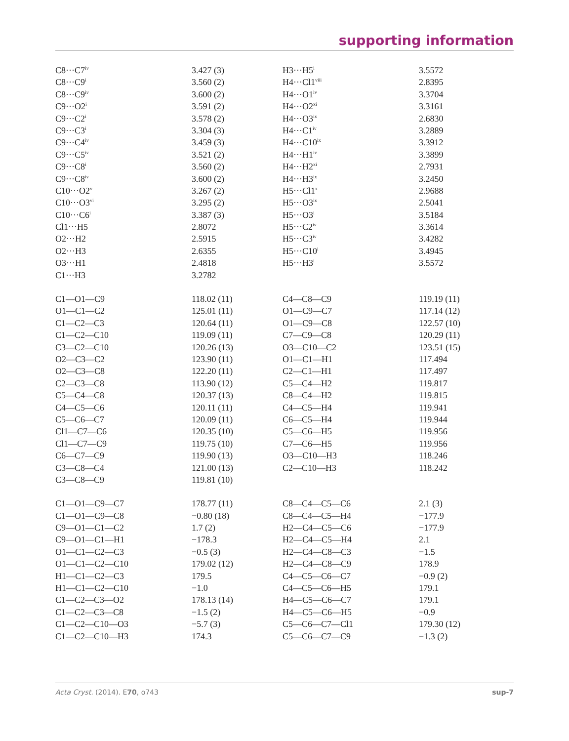supporting information
| C8···C7<sup>iv</sup> | 3.427 (3) | H3···H5<sup>i</sup> | 3.5572 |
| C8···C9<sup>i</sup> | 3.560 (2) | H4···Cl1<sup>viii</sup> | 2.8395 |
| C8···C9<sup>iv</sup> | 3.600 (2) | H4···O1<sup>iv</sup> | 3.3704 |
| C9···O2<sup>i</sup> | 3.591 (2) | H4···O2<sup>xi</sup> | 3.3161 |
| C9···C2<sup>i</sup> | 3.578 (2) | H4···O3<sup>ix</sup> | 2.6830 |
| C9···C3<sup>i</sup> | 3.304 (3) | H4···C1<sup>iv</sup> | 3.2889 |
| C9···C4<sup>iv</sup> | 3.459 (3) | H4···C10<sup>ix</sup> | 3.3912 |
| C9···C5<sup>iv</sup> | 3.521 (2) | H4···H1<sup>iv</sup> | 3.3899 |
| C9···C8<sup>i</sup> | 3.560 (2) | H4···H2<sup>xi</sup> | 2.7931 |
| C9···C8<sup>iv</sup> | 3.600 (2) | H4···H3<sup>ix</sup> | 3.2450 |
| C10···O2<sup>v</sup> | 3.267 (2) | H5···Cl1<sup>x</sup> | 2.9688 |
| C10···O3<sup>vi</sup> | 3.295 (2) | H5···O3<sup>ix</sup> | 2.5041 |
| C10···C6<sup>i</sup> | 3.387 (3) | H5···O3<sup>i</sup> | 3.5184 |
| Cl1···H5 | 2.8072 | H5···C2<sup>iv</sup> | 3.3614 |
| O2···H2 | 2.5915 | H5···C3<sup>iv</sup> | 3.4282 |
| O2···H3 | 2.6355 | H5···C10<sup>i</sup> | 3.4945 |
| O3···H1 | 2.4818 | H5···H3<sup>i</sup> | 3.5572 |
| C1···H3 | 3.2782 | | |
| C1—O1—C9 | 118.02 (11) | C4—C8—C9 | 119.19 (11) |
| O1—C1—C2 | 125.01 (11) | O1—C9—C7 | 117.14 (12) |
| C1—C2—C3 | 120.64 (11) | O1—C9—C8 | 122.57 (10) |
| C1—C2—C10 | 119.09 (11) | C7—C9—C8 | 120.29 (11) |
| C3—C2—C10 | 120.26 (13) | O3—C10—C2 | 123.51 (15) |
| O2—C3—C2 | 123.90 (11) | O1—C1—H1 | 117.494 |
| O2—C3—C8 | 122.20 (11) | C2—C1—H1 | 117.497 |
| C2—C3—C8 | 113.90 (12) | C5—C4—H2 | 119.817 |
| C5—C4—C8 | 120.37 (13) | C8—C4—H2 | 119.815 |
| C4—C5—C6 | 120.11 (11) | C4—C5—H4 | 119.941 |
| C5—C6—C7 | 120.09 (11) | C6—C5—H4 | 119.944 |
| Cl1—C7—C6 | 120.35 (10) | C5—C6—H5 | 119.956 |
| Cl1—C7—C9 | 119.75 (10) | C7—C6—H5 | 119.956 |
| C6—C7—C9 | 119.90 (13) | O3—C10—H3 | 118.246 |
| C3—C8—C4 | 121.00 (13) | C2—C10—H3 | 118.242 |
| C3—C8—C9 | 119.81 (10) | | |
| C1—O1—C9—C7 | 178.77 (11) | C8—C4—C5—C6 | 2.1 (3) |
| C1—O1—C9—C8 | −0.80 (18) | C8—C4—C5—H4 | −177.9 |
| C9—O1—C1—C2 | 1.7 (2) | H2—C4—C5—C6 | −177.9 |
| C9—O1—C1—H1 | −178.3 | H2—C4—C5—H4 | 2.1 |
| O1—C1—C2—C3 | −0.5 (3) | H2—C4—C8—C3 | −1.5 |
| O1—C1—C2—C10 | 179.02 (12) | H2—C4—C8—C9 | 178.9 |
| H1—C1—C2—C3 | 179.5 | C4—C5—C6—C7 | −0.9 (2) |
| H1—C1—C2—C10 | −1.0 | C4—C5—C6—H5 | 179.1 |
| C1—C2—C3—O2 | 178.13 (14) | H4—C5—C6—C7 | 179.1 |
| C1—C2—C3—C8 | −1.5 (2) | H4—C5—C6—H5 | −0.9 |
| C1—C2—C10—O3 | −5.7 (3) | C5—C6—C7—Cl1 | 179.30 (12) |
| C1—C2—C10—H3 | 174.3 | C5—C6—C7—C9 | −1.3 (2) |
Acta Cryst. (2014). E70, o743 sup-7